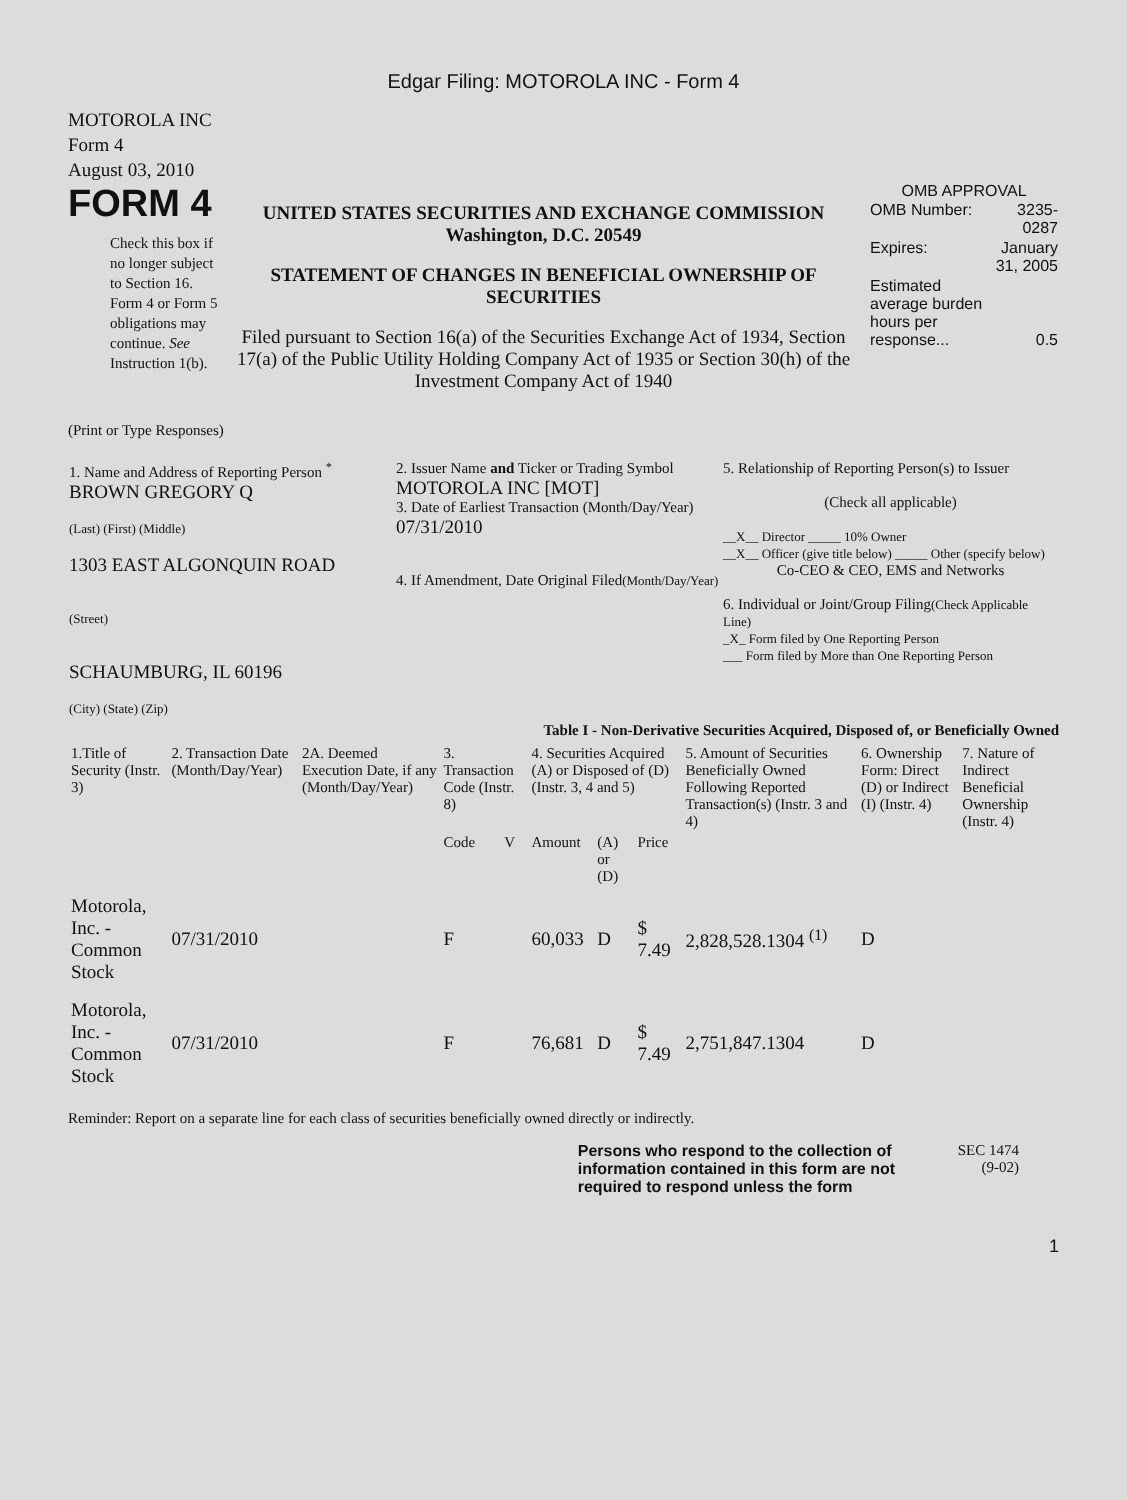Edgar Filing: MOTOROLA INC - Form 4
MOTOROLA INC
Form 4
August 03, 2010
FORM 4
Check this box if no longer subject to Section 16. Form 4 or Form 5 obligations may continue. See Instruction 1(b).
UNITED STATES SECURITIES AND EXCHANGE COMMISSION
Washington, D.C. 20549
STATEMENT OF CHANGES IN BENEFICIAL OWNERSHIP OF SECURITIES
Filed pursuant to Section 16(a) of the Securities Exchange Act of 1934, Section 17(a) of the Public Utility Holding Company Act of 1935 or Section 30(h) of the Investment Company Act of 1940
OMB APPROVAL
| OMB Number: | 3235-0287 |
| Expires: | January 31, 2005 |
| Estimated average burden hours per response... | 0.5 |
(Print or Type Responses)
| 1. Name and Address of Reporting Person <sup>*</sup> BROWN GREGORY Q (Last) (First) (Middle) 1303 EAST ALGONQUIN ROAD (Street) SCHAUMBURG, IL 60196 (City) (State) (Zip) | 2. Issuer Name and Ticker or Trading Symbol MOTOROLA INC [MOT] 3. Date of Earliest Transaction (Month/Day/Year) 07/31/2010 4. If Amendment, Date Original Filed (Month/Day/Year) | 5. Relationship of Reporting Person(s) to Issuer (Check all applicable) __X__ Director _____ 10% Owner __X__ Officer (give title below) _____ Other (specify below) Co-CEO & CEO, EMS and Networks 6. Individual or Joint/Group Filing (Check Applicable Line) _X_ Form filed by One Reporting Person ___ Form filed by More than One Reporting Person |
Table I - Non-Derivative Securities Acquired, Disposed of, or Beneficially Owned
| 1.Title of Security (Instr. 3) | 2. Transaction Date (Month/Day/Year) | 2A. Deemed Execution Date, if any (Month/Day/Year) | 3. Transaction Code (Instr. 8) | | 4. Securities Acquired (A) or Disposed of (D) (Instr. 3, 4 and 5) | | | 5. Amount of Securities Beneficially Owned Following Reported Transaction(s) (Instr. 3 and 4) | 6. Ownership Form: Direct (D) or Indirect (I) (Instr. 4) | 7. Nature of Indirect Beneficial Ownership (Instr. 4) |
| | | | Code | V | Amount | (A) or (D) | Price | | | |
| Motorola, Inc. - Common Stock | 07/31/2010 | | F | | 60,033 | D | $ 7.49 | 2,828,528.1304 <sup>(1)</sup> | D | |
| Motorola, Inc. - Common Stock | 07/31/2010 | | F | | 76,681 | D | $ 7.49 | 2,751,847.1304 | D | |
Reminder: Report on a separate line for each class of securities beneficially owned directly or indirectly.
Persons who respond to the collection of information contained in this form are not required to respond unless the form
SEC 1474
(9-02)
1